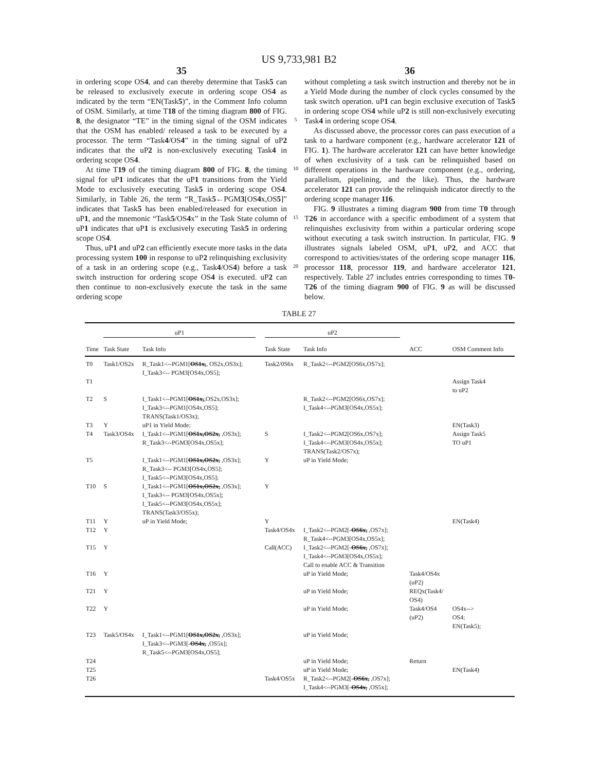US 9,733,981 B2
35
in ordering scope OS4, and can thereby determine that Task5 can be released to exclusively execute in ordering scope OS4 as indicated by the term “EN(Task5)”, in the Comment Info column of OSM. Similarly, at time T18 of the timing diagram 800 of FIG. 8, the designator “TE” in the timing signal of the OSM indicates that the OSM has enabled/ released a task to be executed by a processor. The term “Task4/OS4” in the timing signal of uP2 indicates that the uP2 is non-exclusively executing Task4 in ordering scope OS4.
At time T19 of the timing diagram 800 of FIG. 8, the timing signal for uP1 indicates that the uP1 transitions from the Yield Mode to exclusively executing Task5 in ordering scope OS4. Similarly, in Table 26, the term “R_Task5←PGM3[OS4x,OS5]” indicates that Task5 has been enabled/released for execution in uP1, and the mnemonic “Task5/OS4x” in the Task State column of uP1 indicates that uP1 is exclusively executing Task5 in ordering scope OS4.
Thus, uP1 and uP2 can efficiently execute more tasks in the data processing system 100 in response to uP2 relinquishing exclusivity of a task in an ordering scope (e.g., Task4/OS4) before a task switch instruction for ordering scope OS4 is executed. uP2 can then continue to non-exclusively execute the task in the same ordering scope
5
10
15
20
36
without completing a task switch instruction and thereby not be in a Yield Mode during the number of clock cycles consumed by the task switch operation. uP1 can begin exclusive execution of Task5 in ordering scope OS4 while uP2 is still non-exclusively executing Task4 in ordering scope OS4.
As discussed above, the processor cores can pass execution of a task to a hardware component (e.g., hardware accelerator 121 of FIG. 1). The hardware accelerator 121 can have better knowledge of when exclusivity of a task can be relinquished based on different operations in the hardware component (e.g., ordering, parallelism, pipelining, and the like). Thus, the hardware accelerator 121 can provide the relinquish indicator directly to the ordering scope manager 116.
FIG. 9 illustrates a timing diagram 900 from time T0 through T26 in accordance with a specific embodiment of a system that relinquishes exclusivity from within a particular ordering scope without executing a task switch instruction. In particular, FIG. 9 illustrates signals labeled OSM, uP1, uP2, and ACC that correspond to activities/states of the ordering scope manager 116, processor 118, processor 119, and hardware accelerator 121, respectively. Table 27 includes entries corresponding to times T0-T26 of the timing diagram 900 of FIG. 9 as will be discussed below.
TABLE 27
| | uP1 | | uP2 | | | |
| --- | --- | --- | --- | --- | --- | --- |
| Time | Task State | Task Info | Task State | Task Info | ACC | OSM Comment Info |
| T0 | Task1/OS2x | R_Task1<--PGM1[ OS1x, , OS2x,OS3x]; I_Task3<-- PGM3[OS4x,OS5]; | Task2/0S6x | R_Task2<--PGM2[OS6x,OS7x]; | | |
| T1 | | | | | | Assign Task4 to uP2 |
| T2 | S | I_Task1<--PGM1[ OS1x, ,OS2x,OS3x]; I_Task3<--PGM1[OS4x,OS5]; TRANS(Task1/OS3x); | | R_Task2<--PGM2[OS6x,OS7x]; I_Task4<--PGM3[OS4x,OS5x]; | | |
| T3 | Y | uP1 in Yield Mode; | | | | EN(Task3) |
| T4 | Task3/OS4x | I_Task1<--PGM1[ OS1x,OS2x, ,OS3x]; R_Task3<--PGM3[OS4x,OS5x]; | S | I_Task2<--PGM2[OS6x,OS7x]; I_Task4<--PGM3[OS4x,OS5x]; TRANS(Task2/OS7x); | | Assign Task5 TO uP1 |
| T5 | | I_Task1<--PGM1[ OS1x,OS2x, ,OS3x]; R_Task3<-- PGM3[OS4x,OS5]; I_Task5<--PGM3[OS4x,OS5]; | Y | uP in Yield Mode; | | |
| T10 | S | I_Task1<--PGM1[ OS1x,OS2x, ,OS3x]; I_Task3<-- PGM3[OS4x,OS5x]; I_Task5<--PGM3[OS4x,OS5x]; TRANS(Task3/OS5x); | Y | | | |
| T11 | Y | uP in Yield Mode; | Y | | | EN(Task4) |
| T12 | Y | | Task4/OS4x | I_Task2<--PGM2[- OS6x, ,OS7x]; R_Task4<--PGM3[OS4x,OS5x]; | | |
| T15 | Y | | Call(ACC) | I_Task2<--PGM2[- OS6x, ,OS7x]; I_Task4<--PGM3[OS4x,OS5x]; Call to enable ACC & Transition | | |
| T16 | Y | | | uP in Yield Mode; | Task4/OS4x (uP2) | |
| T21 | Y | | | uP in Yield Mode; | REQx(Task4/ OS4) | |
| T22 | Y | | | uP in Yield Mode; | Task4/OS4 (uP2) | OS4x--> OS4; EN(Task5); |
| T23 | Task5/OS4x | I_Task1<--PGM1[ OS1x,OS2x, ,OS3x]; I_Task3<--PGM3[- OS4x, ,OS5x]; R_Task5<--PGM3[OS4x,OS5]; | | uP in Yield Mode; | | |
| T24 | | | | uP in Yield Mode; | Return | |
| T25 | | | | uP in Yield Mode; | | EN(Task4) |
| T26 | | | Task4/OS5x | R_Task2<--PGM2[- OS6x, ,OS7x]; I_Task4<--PGM3[- OS4x, ,OS5x]; | | |